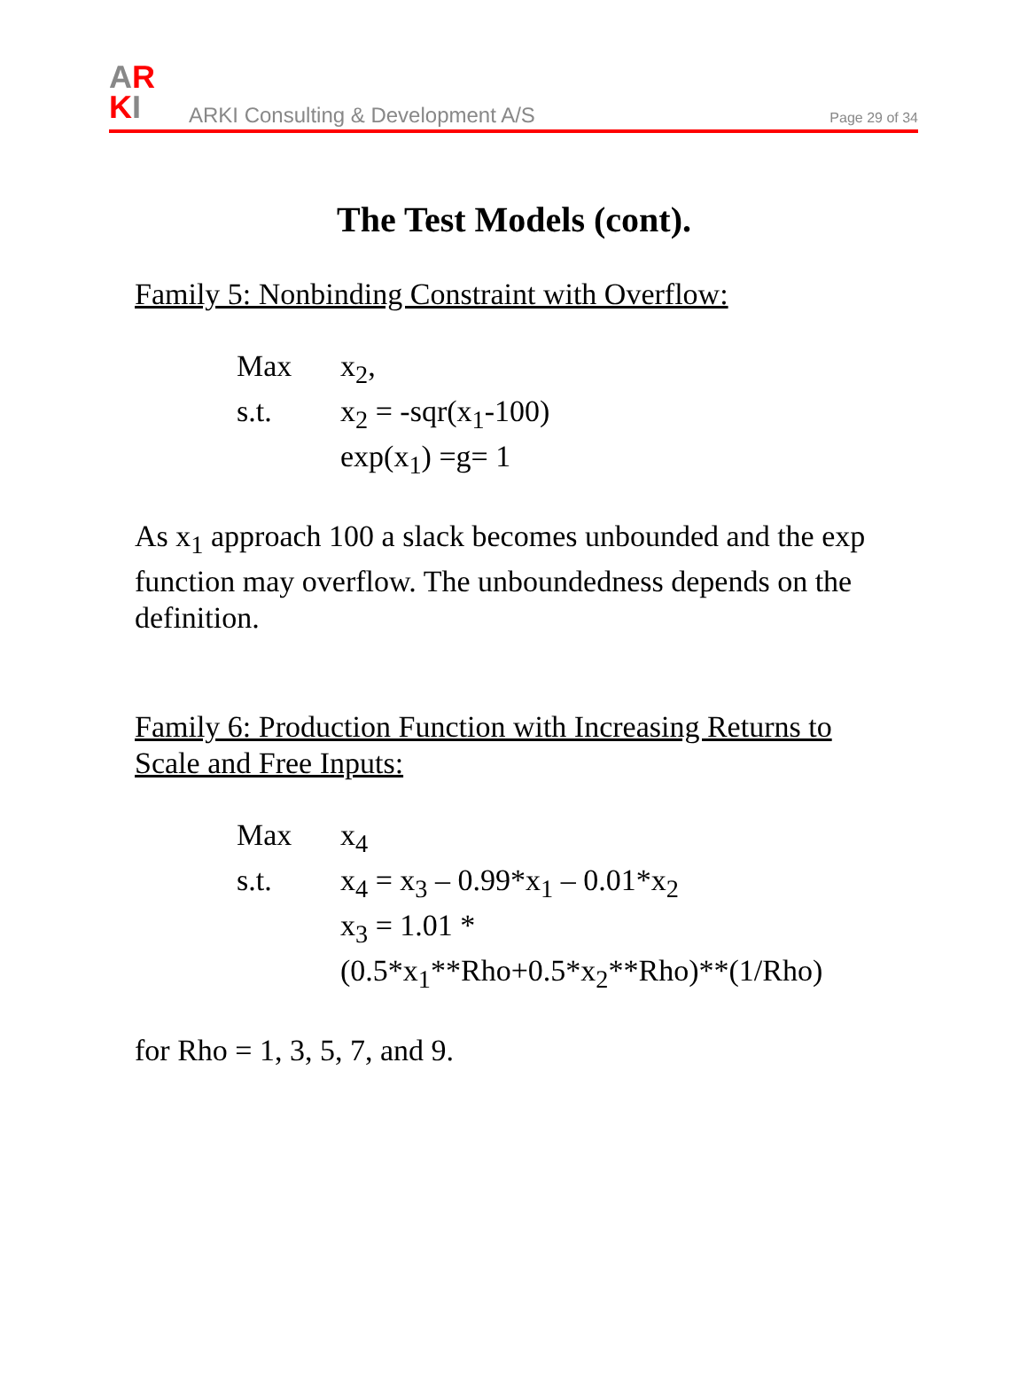AR
KI
ARKI Consulting & Development A/S
Page 29 of 34
The Test Models (cont).
Family 5: Nonbinding Constraint with Overflow:
Max x<sub>2</sub>,
s.t. x<sub>2</sub> = -sqr(x<sub>1</sub>-100)
exp(x<sub>1</sub>) =g= 1
As x<sub>1</sub> approach 100 a slack becomes unbounded and the exp function may overflow. The unboundedness depends on the definition.
Family 6: Production Function with Increasing Returns to Scale and Free Inputs:
Max x<sub>4</sub>
s.t. x<sub>4</sub> = x<sub>3</sub> – 0.99*x<sub>1</sub> – 0.01*x<sub>2</sub>
x<sub>3</sub> = 1.01 *
(0.5*x<sub>1</sub>**Rho+0.5*x<sub>2</sub>**Rho)**(1/Rho)
for Rho = 1, 3, 5, 7, and 9.